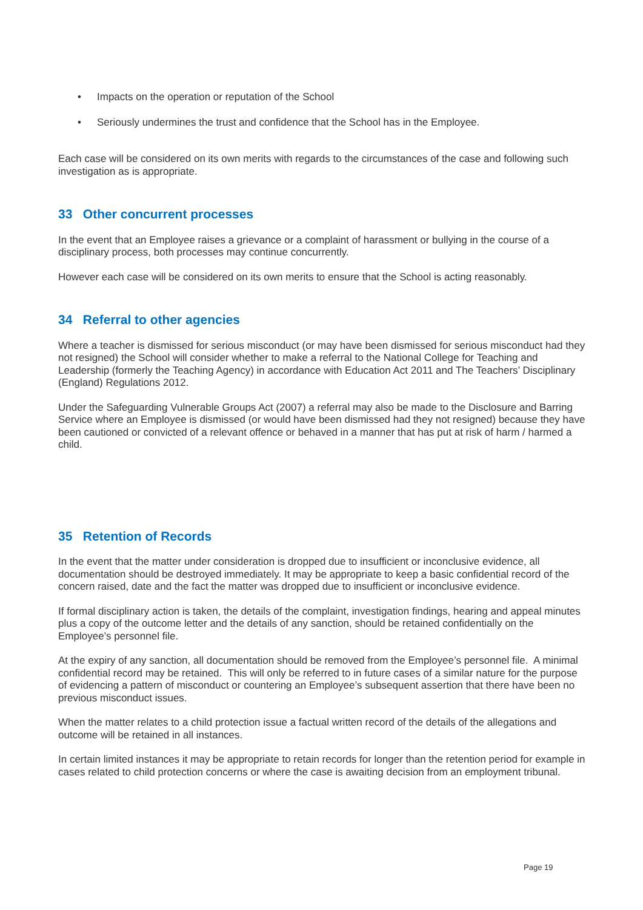• Impacts on the operation or reputation of the School
• Seriously undermines the trust and confidence that the School has in the Employee.
Each case will be considered on its own merits with regards to the circumstances of the case and following such investigation as is appropriate.
33 Other concurrent processes
In the event that an Employee raises a grievance or a complaint of harassment or bullying in the course of a disciplinary process, both processes may continue concurrently.
However each case will be considered on its own merits to ensure that the School is acting reasonably.
34 Referral to other agencies
Where a teacher is dismissed for serious misconduct (or may have been dismissed for serious misconduct had they not resigned) the School will consider whether to make a referral to the National College for Teaching and Leadership (formerly the Teaching Agency) in accordance with Education Act 2011 and The Teachers’ Disciplinary (England) Regulations 2012.
Under the Safeguarding Vulnerable Groups Act (2007) a referral may also be made to the Disclosure and Barring Service where an Employee is dismissed (or would have been dismissed had they not resigned) because they have been cautioned or convicted of a relevant offence or behaved in a manner that has put at risk of harm / harmed a child.
35 Retention of Records
In the event that the matter under consideration is dropped due to insufficient or inconclusive evidence, all documentation should be destroyed immediately. It may be appropriate to keep a basic confidential record of the concern raised, date and the fact the matter was dropped due to insufficient or inconclusive evidence.
If formal disciplinary action is taken, the details of the complaint, investigation findings, hearing and appeal minutes plus a copy of the outcome letter and the details of any sanction, should be retained confidentially on the Employee’s personnel file.
At the expiry of any sanction, all documentation should be removed from the Employee’s personnel file. A minimal confidential record may be retained. This will only be referred to in future cases of a similar nature for the purpose of evidencing a pattern of misconduct or countering an Employee’s subsequent assertion that there have been no previous misconduct issues.
When the matter relates to a child protection issue a factual written record of the details of the allegations and outcome will be retained in all instances.
In certain limited instances it may be appropriate to retain records for longer than the retention period for example in cases related to child protection concerns or where the case is awaiting decision from an employment tribunal.
Page 19